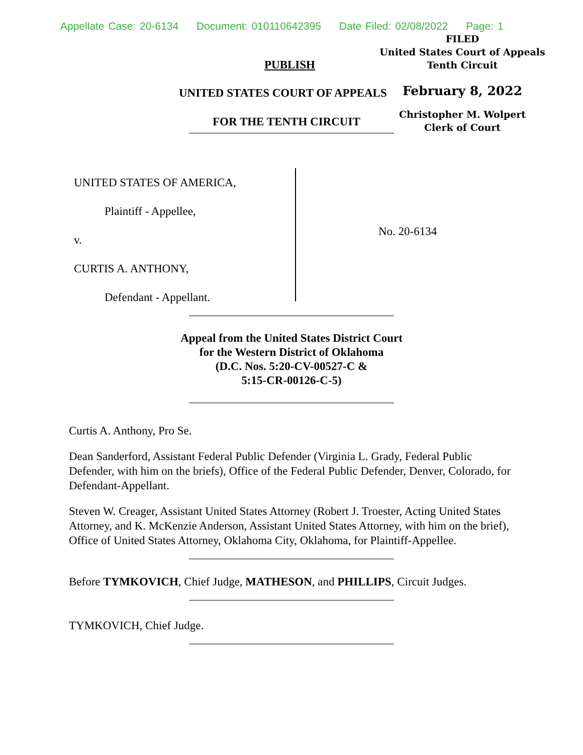Appellate Case: 20-6134 Document: 010110642395 Date Filed: 02/08/2022 Page: 1
FILED
United States Court of Appeals
Tenth Circuit
February 8, 2022
Christopher M. Wolpert
Clerk of Court
PUBLISH
UNITED STATES COURT OF APPEALS
FOR THE TENTH CIRCUIT
UNITED STATES OF AMERICA,
Plaintiff - Appellee,
v.
CURTIS A. ANTHONY,
Defendant - Appellant.
No. 20-6134
Appeal from the United States District Court
for the Western District of Oklahoma
(D.C. Nos. 5:20-CV-00527-C &
5:15-CR-00126-C-5)
Curtis A. Anthony, Pro Se.
Dean Sanderford, Assistant Federal Public Defender (Virginia L. Grady, Federal Public Defender, with him on the briefs), Office of the Federal Public Defender, Denver, Colorado, for Defendant-Appellant.
Steven W. Creager, Assistant United States Attorney (Robert J. Troester, Acting United States Attorney, and K. McKenzie Anderson, Assistant United States Attorney, with him on the brief), Office of United States Attorney, Oklahoma City, Oklahoma, for Plaintiff-Appellee.
Before TYMKOVICH, Chief Judge, MATHESON, and PHILLIPS, Circuit Judges.
TYMKOVICH, Chief Judge.